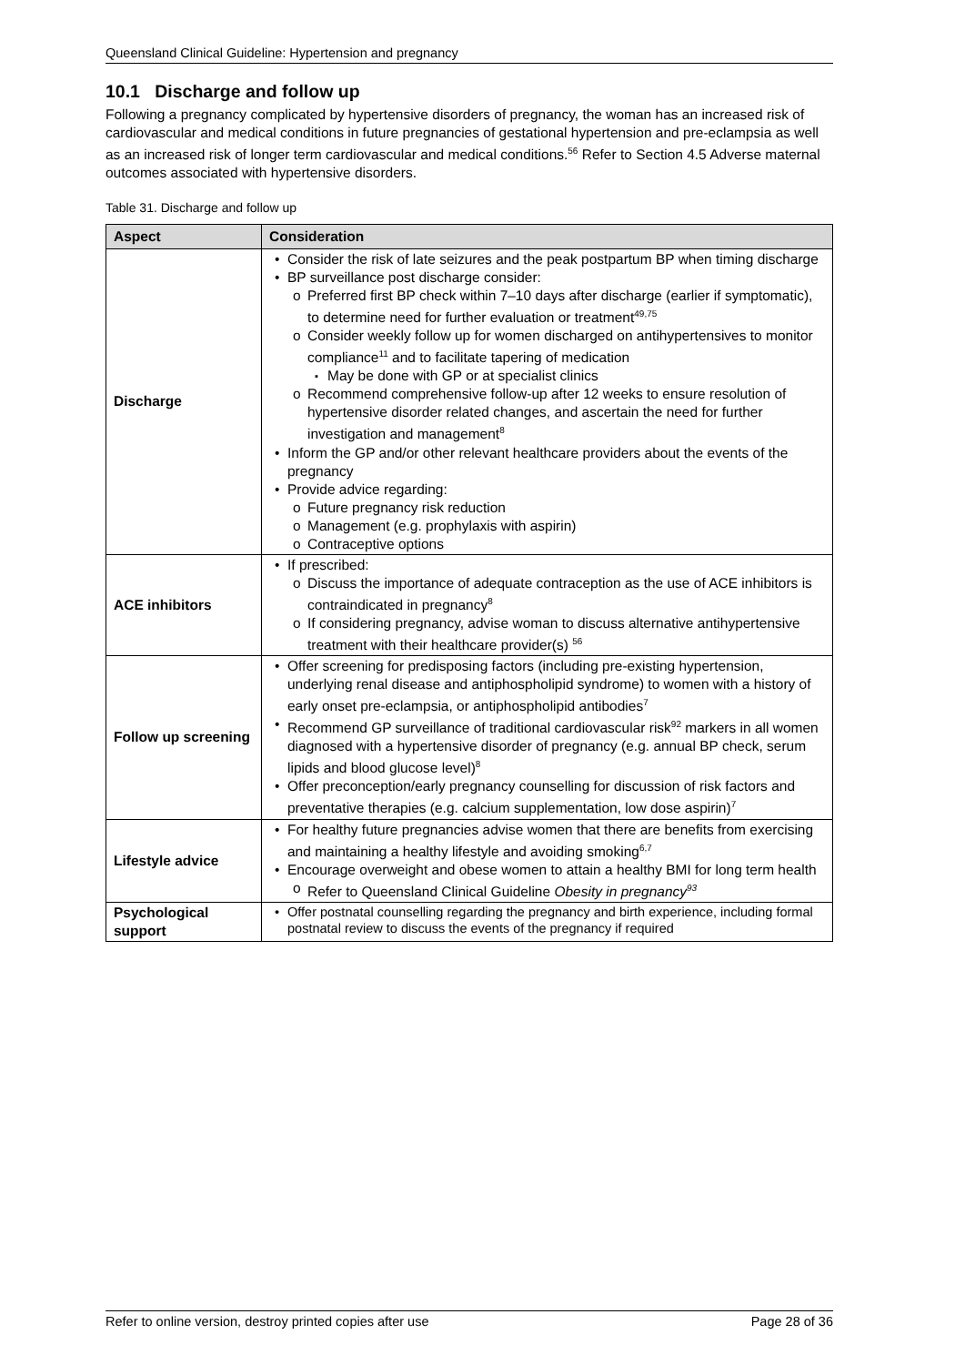Queensland Clinical Guideline: Hypertension and pregnancy
10.1 Discharge and follow up
Following a pregnancy complicated by hypertensive disorders of pregnancy, the woman has an increased risk of cardiovascular and medical conditions in future pregnancies of gestational hypertension and pre-eclampsia as well as an increased risk of longer term cardiovascular and medical conditions.<sup>56</sup> Refer to Section 4.5 Adverse maternal outcomes associated with hypertensive disorders.
Table 31. Discharge and follow up
| Aspect | Consideration |
| --- | --- |
| Discharge | Consider the risk of late seizures and the peak postpartum BP when timing discharge BP surveillance post discharge consider: Preferred first BP check within 7–10 days after discharge (earlier if symptomatic), to determine need for further evaluation or treatment<sup>49,75</sup> Consider weekly follow up for women discharged on antihypertensives to monitor compliance<sup>11</sup> and to facilitate tapering of medication May be done with GP or at specialist clinics Recommend comprehensive follow-up after 12 weeks to ensure resolution of hypertensive disorder related changes, and ascertain the need for further investigation and management<sup>8</sup> Inform the GP and/or other relevant healthcare providers about the events of the pregnancy Provide advice regarding: Future pregnancy risk reduction Management (e.g. prophylaxis with aspirin) Contraceptive options |
| ACE inhibitors | If prescribed: Discuss the importance of adequate contraception as the use of ACE inhibitors is contraindicated in pregnancy<sup>8</sup> If considering pregnancy, advise woman to discuss alternative antihypertensive treatment with their healthcare provider(s) <sup>56</sup> |
| Follow up screening | Offer screening for predisposing factors (including pre-existing hypertension, underlying renal disease and antiphospholipid syndrome) to women with a history of early onset pre-eclampsia, or antiphospholipid antibodies<sup>7</sup> Recommend GP surveillance of traditional cardiovascular risk<sup>92</sup> markers in all women diagnosed with a hypertensive disorder of pregnancy (e.g. annual BP check, serum lipids and blood glucose level)<sup>8</sup> Offer preconception/early pregnancy counselling for discussion of risk factors and preventative therapies (e.g. calcium supplementation, low dose aspirin)<sup>7</sup> |
| Lifestyle advice | For healthy future pregnancies advise women that there are benefits from exercising and maintaining a healthy lifestyle and avoiding smoking<sup>6,7</sup> Encourage overweight and obese women to attain a healthy BMI for long term health Refer to Queensland Clinical Guideline Obesity in pregnancy<sup>93</sup> |
| Psychological support | Offer postnatal counselling regarding the pregnancy and birth experience, including formal postnatal review to discuss the events of the pregnancy if required |
Refer to online version, destroy printed copies after use Page 28 of 36